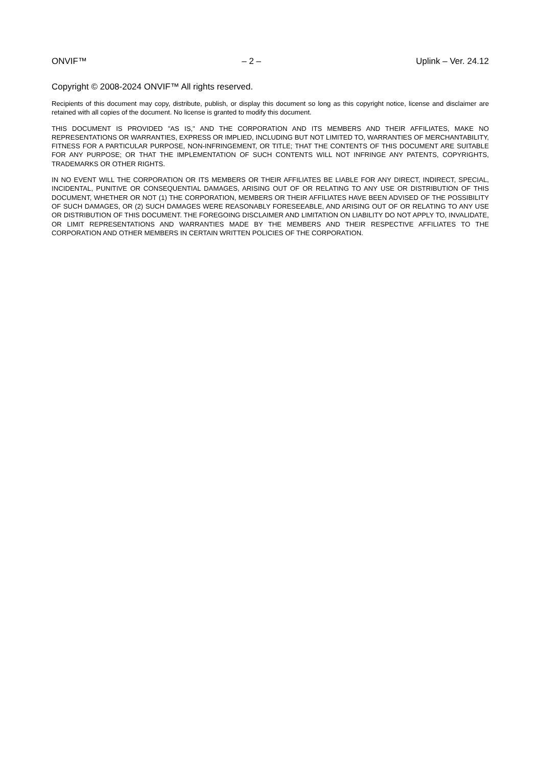ONVIF™ – 2 – Uplink – Ver. 24.12
Copyright © 2008-2024 ONVIF™ All rights reserved.
Recipients of this document may copy, distribute, publish, or display this document so long as this copyright notice, license and disclaimer are retained with all copies of the document. No license is granted to modify this document.
THIS DOCUMENT IS PROVIDED "AS IS," AND THE CORPORATION AND ITS MEMBERS AND THEIR AFFILIATES, MAKE NO REPRESENTATIONS OR WARRANTIES, EXPRESS OR IMPLIED, INCLUDING BUT NOT LIMITED TO, WARRANTIES OF MERCHANTABILITY, FITNESS FOR A PARTICULAR PURPOSE, NON-INFRINGEMENT, OR TITLE; THAT THE CONTENTS OF THIS DOCUMENT ARE SUITABLE FOR ANY PURPOSE; OR THAT THE IMPLEMENTATION OF SUCH CONTENTS WILL NOT INFRINGE ANY PATENTS, COPYRIGHTS, TRADEMARKS OR OTHER RIGHTS.
IN NO EVENT WILL THE CORPORATION OR ITS MEMBERS OR THEIR AFFILIATES BE LIABLE FOR ANY DIRECT, INDIRECT, SPECIAL, INCIDENTAL, PUNITIVE OR CONSEQUENTIAL DAMAGES, ARISING OUT OF OR RELATING TO ANY USE OR DISTRIBUTION OF THIS DOCUMENT, WHETHER OR NOT (1) THE CORPORATION, MEMBERS OR THEIR AFFILIATES HAVE BEEN ADVISED OF THE POSSIBILITY OF SUCH DAMAGES, OR (2) SUCH DAMAGES WERE REASONABLY FORESEEABLE, AND ARISING OUT OF OR RELATING TO ANY USE OR DISTRIBUTION OF THIS DOCUMENT. THE FOREGOING DISCLAIMER AND LIMITATION ON LIABILITY DO NOT APPLY TO, INVALIDATE, OR LIMIT REPRESENTATIONS AND WARRANTIES MADE BY THE MEMBERS AND THEIR RESPECTIVE AFFILIATES TO THE CORPORATION AND OTHER MEMBERS IN CERTAIN WRITTEN POLICIES OF THE CORPORATION.